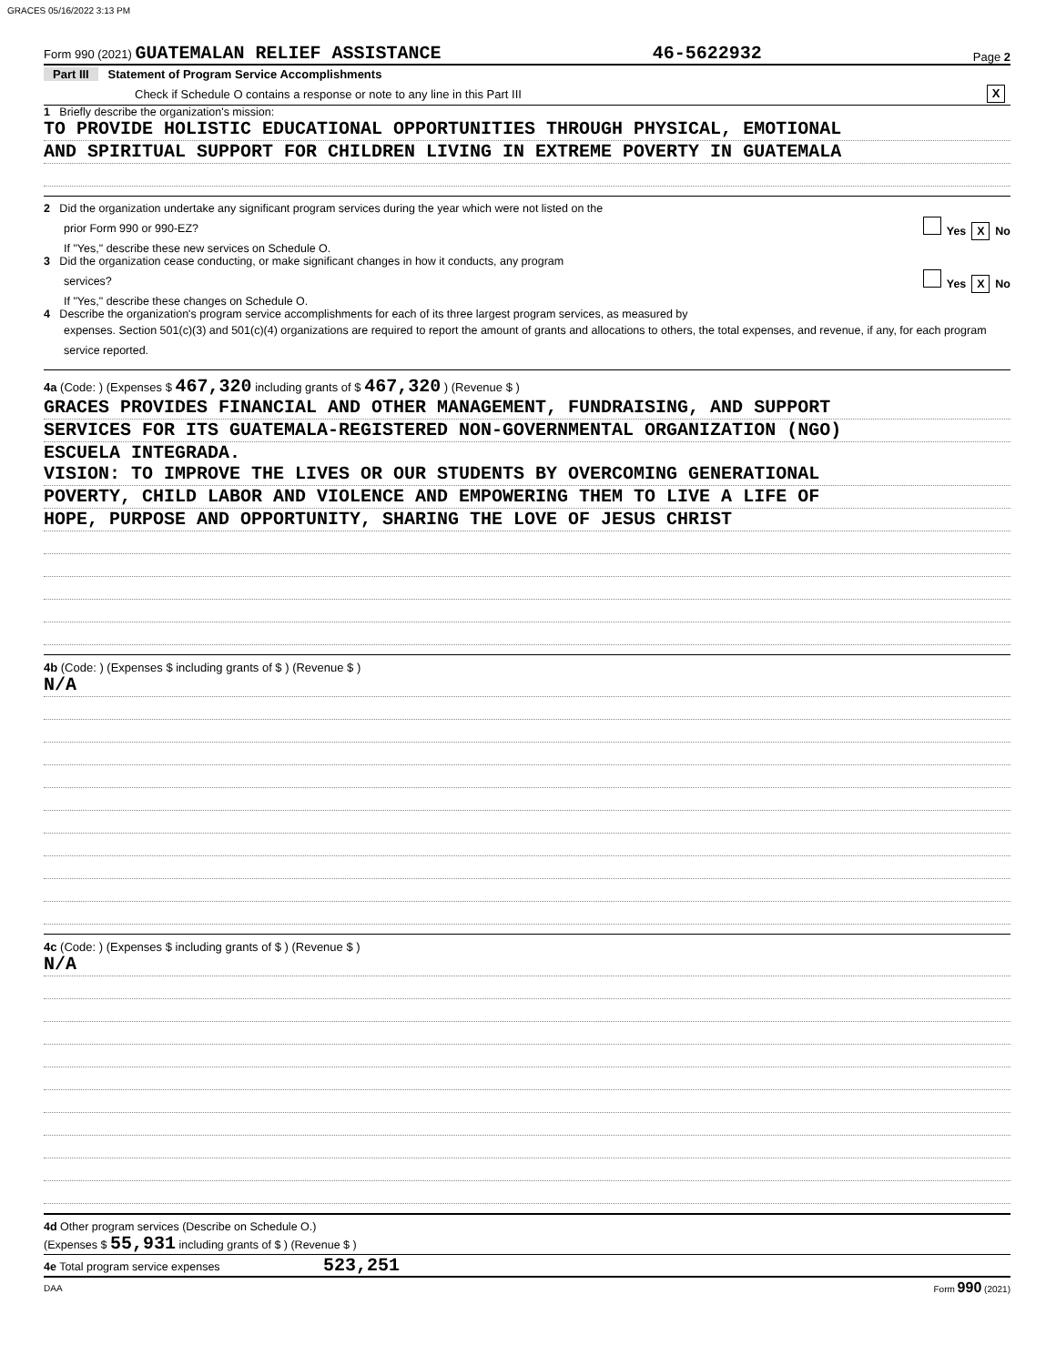GRACES 05/16/2022 3:13 PM
Form 990 (2021) GUATEMALAN RELIEF ASSISTANCE 46-5622932 Page 2
Part III Statement of Program Service Accomplishments
Check if Schedule O contains a response or note to any line in this Part III X
1 Briefly describe the organization's mission:
TO PROVIDE HOLISTIC EDUCATIONAL OPPORTUNITIES THROUGH PHYSICAL, EMOTIONAL
AND SPIRITUAL SUPPORT FOR CHILDREN LIVING IN EXTREME POVERTY IN GUATEMALA
2 Did the organization undertake any significant program services during the year which were not listed on the
prior Form 990 or 990-EZ? Yes X No
If "Yes," describe these new services on Schedule O.
3 Did the organization cease conducting, or make significant changes in how it conducts, any program
services? Yes X No
If "Yes," describe these changes on Schedule O.
4 Describe the organization's program service accomplishments for each of its three largest program services, as measured by
expenses. Section 501(c)(3) and 501(c)(4) organizations are required to report the amount of grants and allocations to others, the total expenses, and revenue, if any, for each program service reported.
4a (Code: ) (Expenses $ 467,320 including grants of $ 467,320 ) (Revenue $ )
GRACES PROVIDES FINANCIAL AND OTHER MANAGEMENT, FUNDRAISING, AND SUPPORT
SERVICES FOR ITS GUATEMALA-REGISTERED NON-GOVERNMENTAL ORGANIZATION (NGO)
ESCUELA INTEGRADA.
VISION: TO IMPROVE THE LIVES OR OUR STUDENTS BY OVERCOMING GENERATIONAL
POVERTY, CHILD LABOR AND VIOLENCE AND EMPOWERING THEM TO LIVE A LIFE OF
HOPE, PURPOSE AND OPPORTUNITY, SHARING THE LOVE OF JESUS CHRIST
4b (Code: ) (Expenses $ including grants of $ ) (Revenue $ )
N/A
4c (Code: ) (Expenses $ including grants of $ ) (Revenue $ )
N/A
4d Other program services (Describe on Schedule O.)
(Expenses $ 55,931 including grants of $ ) (Revenue $ )
4e Total program service expenses 523,251
DAA Form 990 (2021)